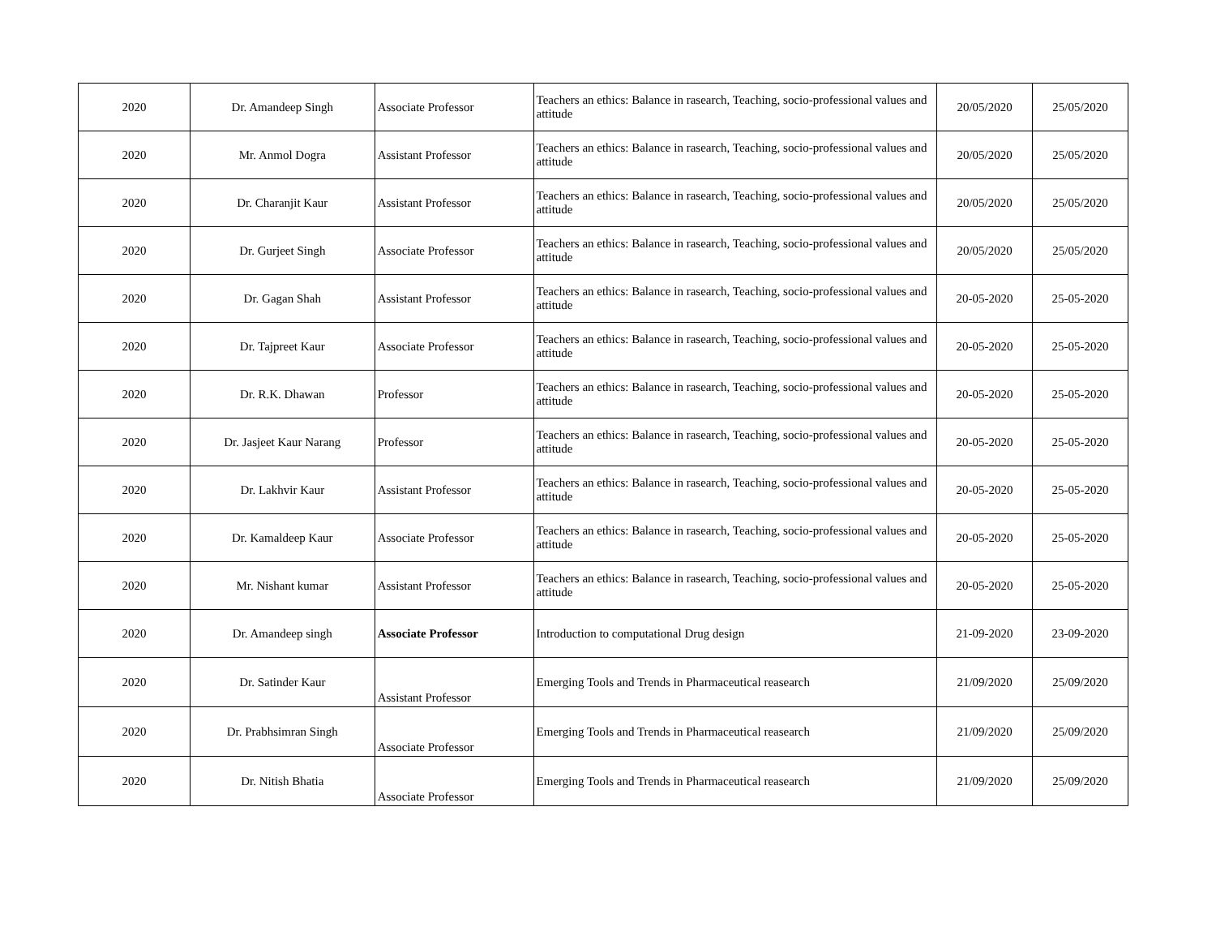| 2020 | Dr. Amandeep Singh | Associate Professor | Teachers an ethics: Balance in rasearch, Teaching, socio-professional values and attitude | 20/05/2020 | 25/05/2020 |
| 2020 | Mr. Anmol Dogra | Assistant Professor | Teachers an ethics: Balance in rasearch, Teaching, socio-professional values and attitude | 20/05/2020 | 25/05/2020 |
| 2020 | Dr. Charanjit Kaur | Assistant Professor | Teachers an ethics: Balance in rasearch, Teaching, socio-professional values and attitude | 20/05/2020 | 25/05/2020 |
| 2020 | Dr. Gurjeet Singh | Associate Professor | Teachers an ethics: Balance in rasearch, Teaching, socio-professional values and attitude | 20/05/2020 | 25/05/2020 |
| 2020 | Dr. Gagan Shah | Assistant Professor | Teachers an ethics: Balance in rasearch, Teaching, socio-professional values and attitude | 20-05-2020 | 25-05-2020 |
| 2020 | Dr. Tajpreet Kaur | Associate Professor | Teachers an ethics: Balance in rasearch, Teaching, socio-professional values and attitude | 20-05-2020 | 25-05-2020 |
| 2020 | Dr. R.K. Dhawan | Professor | Teachers an ethics: Balance in rasearch, Teaching, socio-professional values and attitude | 20-05-2020 | 25-05-2020 |
| 2020 | Dr. Jasjeet Kaur Narang | Professor | Teachers an ethics: Balance in rasearch, Teaching, socio-professional values and attitude | 20-05-2020 | 25-05-2020 |
| 2020 | Dr. Lakhvir Kaur | Assistant Professor | Teachers an ethics: Balance in rasearch, Teaching, socio-professional values and attitude | 20-05-2020 | 25-05-2020 |
| 2020 | Dr. Kamaldeep Kaur | Associate Professor | Teachers an ethics: Balance in rasearch, Teaching, socio-professional values and attitude | 20-05-2020 | 25-05-2020 |
| 2020 | Mr. Nishant kumar | Assistant Professor | Teachers an ethics: Balance in rasearch, Teaching, socio-professional values and attitude | 20-05-2020 | 25-05-2020 |
| 2020 | Dr. Amandeep singh | Associate Professor | Introduction to computational Drug design | 21-09-2020 | 23-09-2020 |
| 2020 | Dr. Satinder Kaur | Assistant Professor | Emerging Tools and Trends in Pharmaceutical reasearch | 21/09/2020 | 25/09/2020 |
| 2020 | Dr. Prabhsimran Singh | Associate Professor | Emerging Tools and Trends in Pharmaceutical reasearch | 21/09/2020 | 25/09/2020 |
| 2020 | Dr. Nitish Bhatia | Associate Professor | Emerging Tools and Trends in Pharmaceutical reasearch | 21/09/2020 | 25/09/2020 |